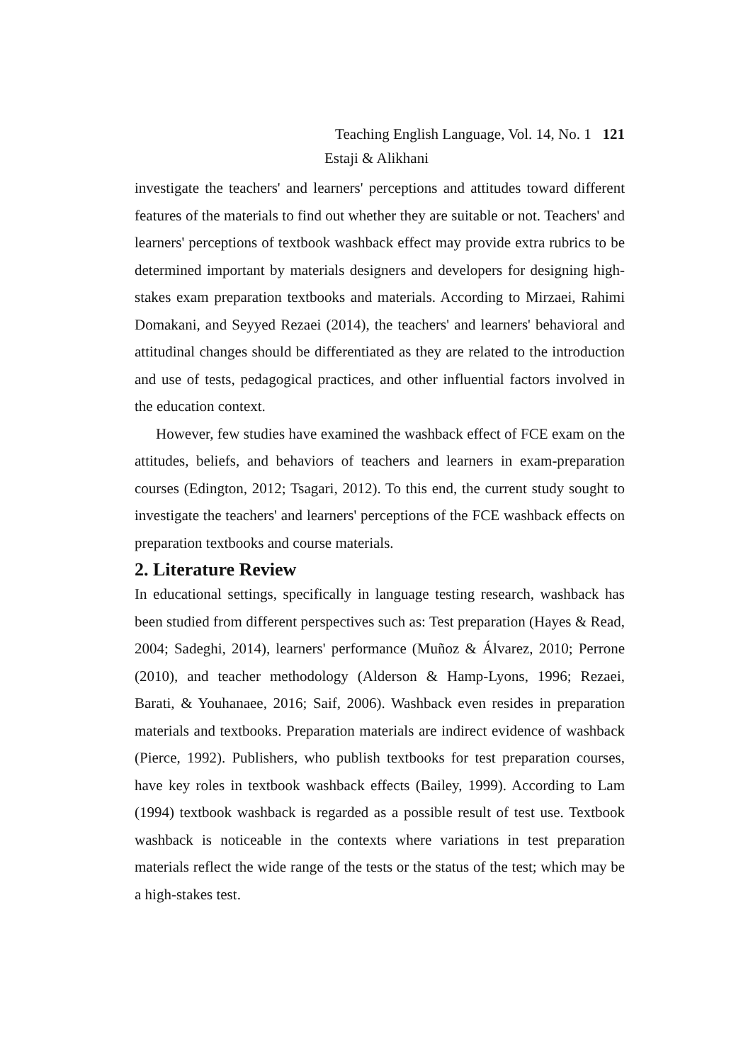Teaching English Language, Vol. 14, No. 1 121
Estaji & Alikhani
investigate the teachers' and learners' perceptions and attitudes toward different features of the materials to find out whether they are suitable or not. Teachers' and learners' perceptions of textbook washback effect may provide extra rubrics to be determined important by materials designers and developers for designing high-stakes exam preparation textbooks and materials. According to Mirzaei, Rahimi Domakani, and Seyyed Rezaei (2014), the teachers' and learners' behavioral and attitudinal changes should be differentiated as they are related to the introduction and use of tests, pedagogical practices, and other influential factors involved in the education context.
However, few studies have examined the washback effect of FCE exam on the attitudes, beliefs, and behaviors of teachers and learners in exam-preparation courses (Edington, 2012; Tsagari, 2012). To this end, the current study sought to investigate the teachers' and learners' perceptions of the FCE washback effects on preparation textbooks and course materials.
2. Literature Review
In educational settings, specifically in language testing research, washback has been studied from different perspectives such as: Test preparation (Hayes & Read, 2004; Sadeghi, 2014), learners' performance (Muñoz & Álvarez, 2010; Perrone (2010), and teacher methodology (Alderson & Hamp-Lyons, 1996; Rezaei, Barati, & Youhanaee, 2016; Saif, 2006). Washback even resides in preparation materials and textbooks. Preparation materials are indirect evidence of washback (Pierce, 1992). Publishers, who publish textbooks for test preparation courses, have key roles in textbook washback effects (Bailey, 1999). According to Lam (1994) textbook washback is regarded as a possible result of test use. Textbook washback is noticeable in the contexts where variations in test preparation materials reflect the wide range of the tests or the status of the test; which may be a high-stakes test.